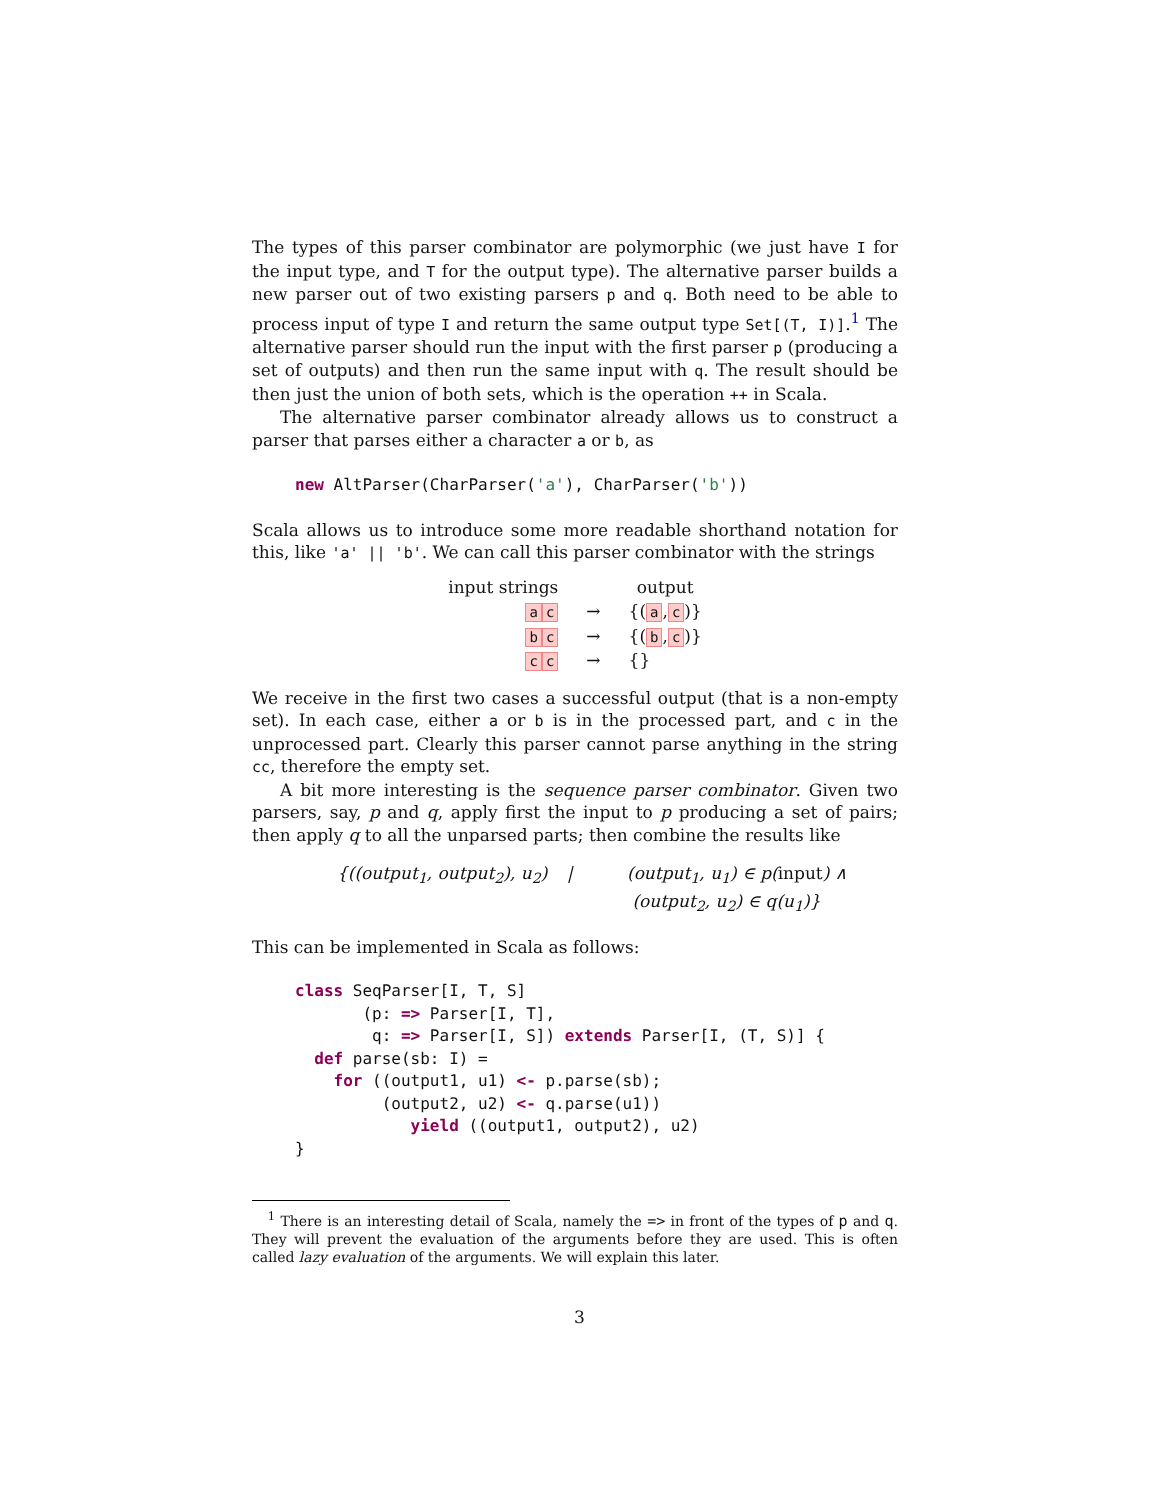The types of this parser combinator are polymorphic (we just have I for the input type, and T for the output type). The alternative parser builds a new parser out of two existing parsers p and q. Both need to be able to process input of type I and return the same output type Set[(T, I)].<sup>1</sup> The alternative parser should run the input with the first parser p (producing a set of outputs) and then run the same input with q. The result should be then just the union of both sets, which is the operation ++ in Scala.
The alternative parser combinator already allows us to construct a parser that parses either a character a or b, as
new AltParser(CharParser('a'), CharParser('b'))
Scala allows us to introduce some more readable shorthand notation for this, like 'a' || 'b'. We can call this parser combinator with the strings
| input strings | | output |
| --- | --- | --- |
| a c | → | {( a , c )} |
| b c | → | {( b , c )} |
| c c | → | {} |
We receive in the first two cases a successful output (that is a non-empty set). In each case, either a or b is in the processed part, and c in the unprocessed part. Clearly this parser cannot parse anything in the string cc, therefore the empty set.
A bit more interesting is the sequence parser combinator. Given two parsers, say, p and q, apply first the input to p producing a set of pairs; then apply q to all the unparsed parts; then combine the results like
{((output<sub>1</sub>, output<sub>2</sub>), u<sub>2</sub>)
|
(output<sub>1</sub>, u<sub>1</sub>) ∈ p(input) ∧
(output<sub>2</sub>, u<sub>2</sub>) ∈ q(u<sub>1</sub>)}
This can be implemented in Scala as follows:
class SeqParser[I, T, S]
       (p: => Parser[I, T],
        q: => Parser[I, S]) extends Parser[I, (T, S)] {
  def parse(sb: I) =
    for ((output1, u1) <- p.parse(sb);
         (output2, u2) <- q.parse(u1))
            yield ((output1, output2), u2)
}
<sup>1</sup> There is an interesting detail of Scala, namely the => in front of the types of p and q. They will prevent the evaluation of the arguments before they are used. This is often called lazy evaluation of the arguments. We will explain this later.
3